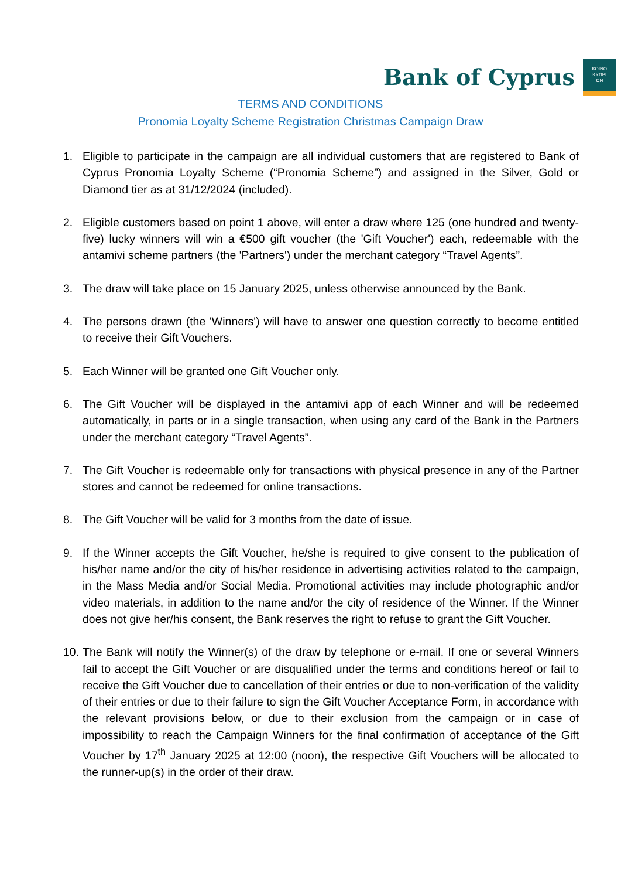Bank of Cyprus
ΚΟΙΝΟ
ΚΥΠΡΙ
ΩΝ
TERMS AND CONDITIONS
Pronomia Loyalty Scheme Registration Christmas Campaign Draw
1. Eligible to participate in the campaign are all individual customers that are registered to Bank of Cyprus Pronomia Loyalty Scheme (“Pronomia Scheme”) and assigned in the Silver, Gold or Diamond tier as at 31/12/2024 (included).
2. Eligible customers based on point 1 above, will enter a draw where 125 (one hundred and twenty-five) lucky winners will win a €500 gift voucher (the 'Gift Voucher') each, redeemable with the antamivi scheme partners (the 'Partners') under the merchant category “Travel Agents”.
3. The draw will take place on 15 January 2025, unless otherwise announced by the Bank.
4. The persons drawn (the 'Winners') will have to answer one question correctly to become entitled to receive their Gift Vouchers.
5. Each Winner will be granted one Gift Voucher only.
6. The Gift Voucher will be displayed in the antamivi app of each Winner and will be redeemed automatically, in parts or in a single transaction, when using any card of the Bank in the Partners under the merchant category “Travel Agents”.
7. The Gift Voucher is redeemable only for transactions with physical presence in any of the Partner stores and cannot be redeemed for online transactions.
8. The Gift Voucher will be valid for 3 months from the date of issue.
9. If the Winner accepts the Gift Voucher, he/she is required to give consent to the publication of his/her name and/or the city of his/her residence in advertising activities related to the campaign, in the Mass Media and/or Social Media. Promotional activities may include photographic and/or video materials, in addition to the name and/or the city of residence of the Winner. If the Winner does not give her/his consent, the Bank reserves the right to refuse to grant the Gift Voucher.
10. The Bank will notify the Winner(s) of the draw by telephone or e-mail. If one or several Winners fail to accept the Gift Voucher or are disqualified under the terms and conditions hereof or fail to receive the Gift Voucher due to cancellation of their entries or due to non-verification of the validity of their entries or due to their failure to sign the Gift Voucher Acceptance Form, in accordance with the relevant provisions below, or due to their exclusion from the campaign or in case of impossibility to reach the Campaign Winners for the final confirmation of acceptance of the Gift Voucher by 17<sup>th</sup> January 2025 at 12:00 (noon), the respective Gift Vouchers will be allocated to the runner-up(s) in the order of their draw.